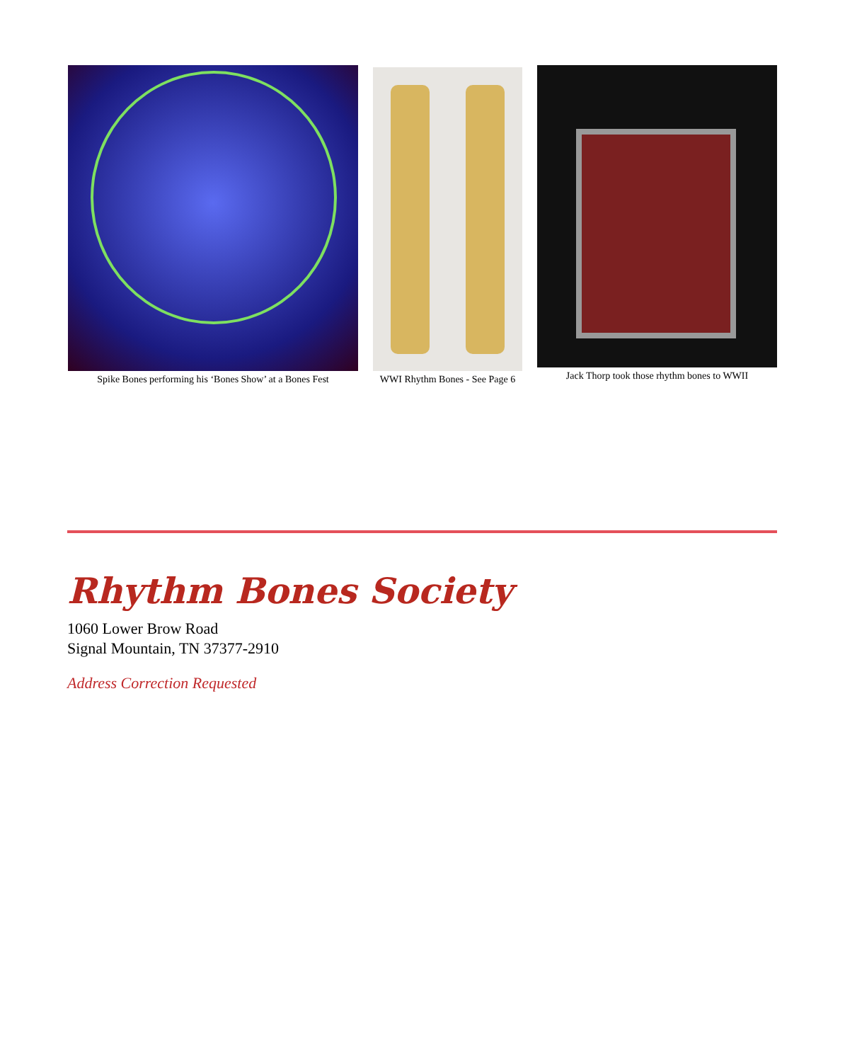Spike Bones performing his ‘Bones Show’ at a Bones Fest
WWI Rhythm Bones - See Page 6 Jack Thorp took those rhythm bones to WWII
Rhythm Bones Society
1060 Lower Brow Road
Signal Mountain, TN 37377-2910
Address Correction Requested